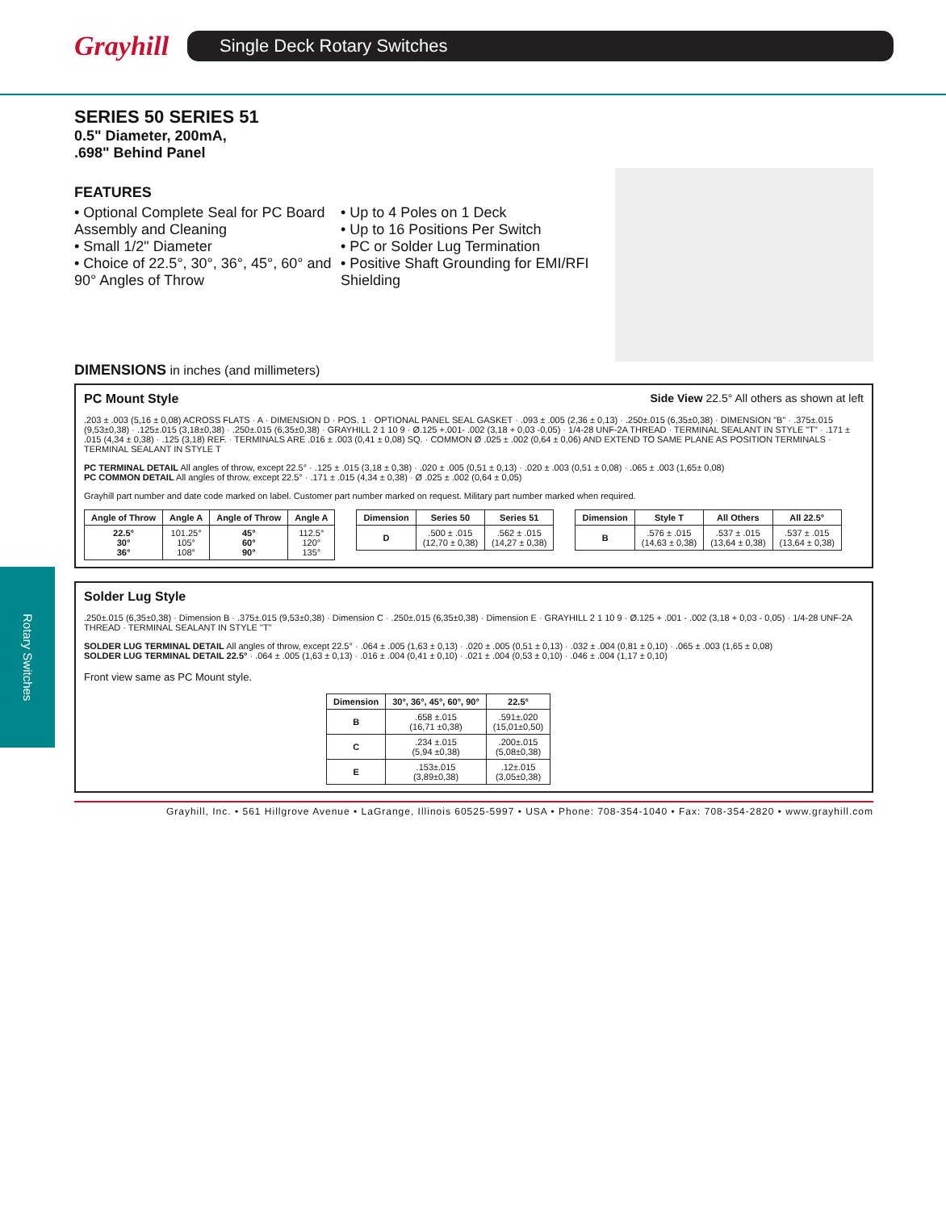Grayhill
Single Deck Rotary Switches
Rotary Switches
SERIES 50 SERIES 51
0.5" Diameter, 200mA,
.698" Behind Panel
FEATURES
• Optional Complete Seal for PC Board Assembly and Cleaning
• Small 1/2" Diameter
• Choice of 22.5°, 30°, 36°, 45°, 60° and 90° Angles of Throw
• Up to 4 Poles on 1 Deck
• Up to 16 Positions Per Switch
• PC or Solder Lug Termination
• Positive Shaft Grounding for EMI/RFI Shielding
DIMENSIONS in inches (and millimeters)
PC Mount Style Side View 22.5° All others as shown at left
.203 ± .003 (5,16 ± 0,08) ACROSS FLATS · A · DIMENSION D · POS. 1 · OPTIONAL PANEL SEAL GASKET · .093 ± .005 (2,36 ± 0,13) · .250±.015 (6,35±0,38) · DIMENSION "B" · .375±.015 (9,53±0,38) · .125±.015 (3,18±0,38) · .250±.015 (6,35±0,38) · GRAYHILL 2 1 10 9 · Ø.125 +.001- .002 (3,18 + 0,03 -0,05) · 1/4-28 UNF-2A THREAD · TERMINAL SEALANT IN STYLE "T" · .171 ± .015 (4,34 ± 0,38) · .125 (3,18) REF. · TERMINALS ARE .016 ± .003 (0,41 ± 0,08) SQ. · COMMON Ø .025 ± .002 (0,64 ± 0,06) AND EXTEND TO SAME PLANE AS POSITION TERMINALS · TERMINAL SEALANT IN STYLE T
PC TERMINAL DETAIL All angles of throw, except 22.5° · .125 ± .015 (3,18 ± 0,38) · .020 ± .005 (0,51 ± 0,13) · .020 ± .003 (0,51 ± 0,08) · .065 ± .003 (1,65± 0,08)
PC COMMON DETAIL All angles of throw, except 22.5° · .171 ± .015 (4,34 ± 0,38) · Ø .025 ± .002 (0,64 ± 0,05)
Grayhill part number and date code marked on label. Customer part number marked on request. Military part number marked when required.
| Angle of Throw | Angle A | Angle of Throw | Angle A |
| --- | --- | --- | --- |
| 22.5° 30° 36° | 101.25° 105° 108° | 45° 60° 90° | 112.5° 120° 135° |
| Dimension | Series 50 | Series 51 |
| --- | --- | --- |
| D | .500 ± .015 (12,70 ± 0,38) | .562 ± .015 (14,27 ± 0,38) |
| Dimension | Style T | All Others | All 22.5° |
| --- | --- | --- | --- |
| B | .576 ± .015 (14,63 ± 0,38) | .537 ± .015 (13,64 ± 0,38) | .537 ± .015 (13,64 ± 0,38) |
Solder Lug Style
.250±.015 (6,35±0,38) · Dimension B · .375±.015 (9,53±0,38) · Dimension C · .250±.015 (6,35±0,38) · Dimension E · GRAYHILL 2 1 10 9 · Ø.125 + .001 - .002 (3,18 + 0,03 - 0,05) · 1/4-28 UNF-2A THREAD · TERMINAL SEALANT IN STYLE "T"
SOLDER LUG TERMINAL DETAIL All angles of throw, except 22.5° · .064 ± .005 (1,63 ± 0,13) · .020 ± .005 (0,51 ± 0,13) · .032 ± .004 (0,81 ± 0,10) · .065 ± .003 (1,65 ± 0,08)
SOLDER LUG TERMINAL DETAIL 22.5° · .064 ± .005 (1,63 ± 0,13) · .016 ± .004 (0,41 ± 0,10) · .021 ± .004 (0,53 ± 0,10) · .046 ± .004 (1,17 ± 0,10)
Front view same as PC Mount style.
| Dimension | 30°, 36°, 45°, 60°, 90° | 22.5° |
| --- | --- | --- |
| B | .658 ±.015 (16,71 ±0,38) | .591±.020 (15,01±0,50) |
| C | .234 ±.015 (5,94 ±0,38) | .200±.015 (5,08±0,38) |
| E | .153±.015 (3,89±0,38) | .12±.015 (3,05±0,38) |
Grayhill, Inc. • 561 Hillgrove Avenue • LaGrange, Illinois 60525-5997 • USA • Phone: 708-354-1040 • Fax: 708-354-2820 • www.grayhill.com